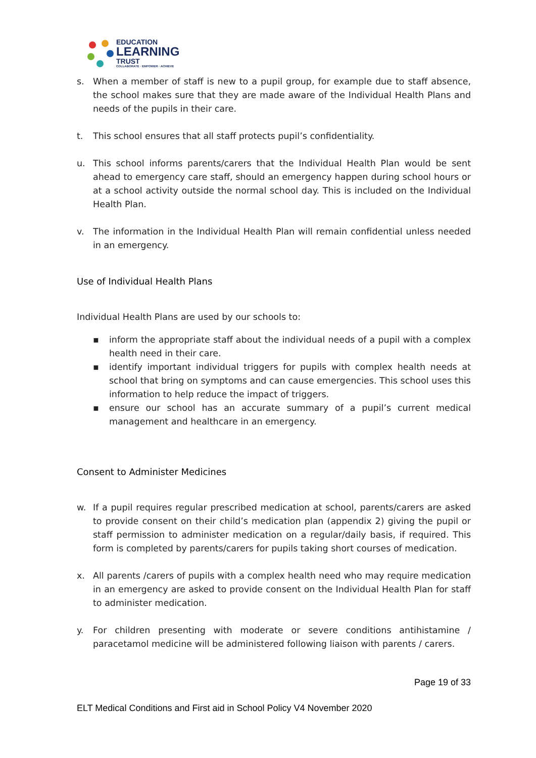EDUCATION
LEARNING
TRUST
COLLABORATE · EMPOWER · ACHIEVE
s. When a member of staff is new to a pupil group, for example due to staff absence, the school makes sure that they are made aware of the Individual Health Plans and needs of the pupils in their care.
t. This school ensures that all staff protects pupil’s confidentiality.
u. This school informs parents/carers that the Individual Health Plan would be sent ahead to emergency care staff, should an emergency happen during school hours or at a school activity outside the normal school day. This is included on the Individual Health Plan.
v. The information in the Individual Health Plan will remain confidential unless needed in an emergency.
Use of Individual Health Plans
Individual Health Plans are used by our schools to:
▪ inform the appropriate staff about the individual needs of a pupil with a complex health need in their care.
▪ identify important individual triggers for pupils with complex health needs at school that bring on symptoms and can cause emergencies. This school uses this information to help reduce the impact of triggers.
▪ ensure our school has an accurate summary of a pupil’s current medical management and healthcare in an emergency.
Consent to Administer Medicines
w. If a pupil requires regular prescribed medication at school, parents/carers are asked to provide consent on their child’s medication plan (appendix 2) giving the pupil or staff permission to administer medication on a regular/daily basis, if required. This form is completed by parents/carers for pupils taking short courses of medication.
x. All parents /carers of pupils with a complex health need who may require medication in an emergency are asked to provide consent on the Individual Health Plan for staff to administer medication.
y. For children presenting with moderate or severe conditions antihistamine / paracetamol medicine will be administered following liaison with parents / carers.
Page 19 of 33
ELT Medical Conditions and First aid in School Policy V4 November 2020